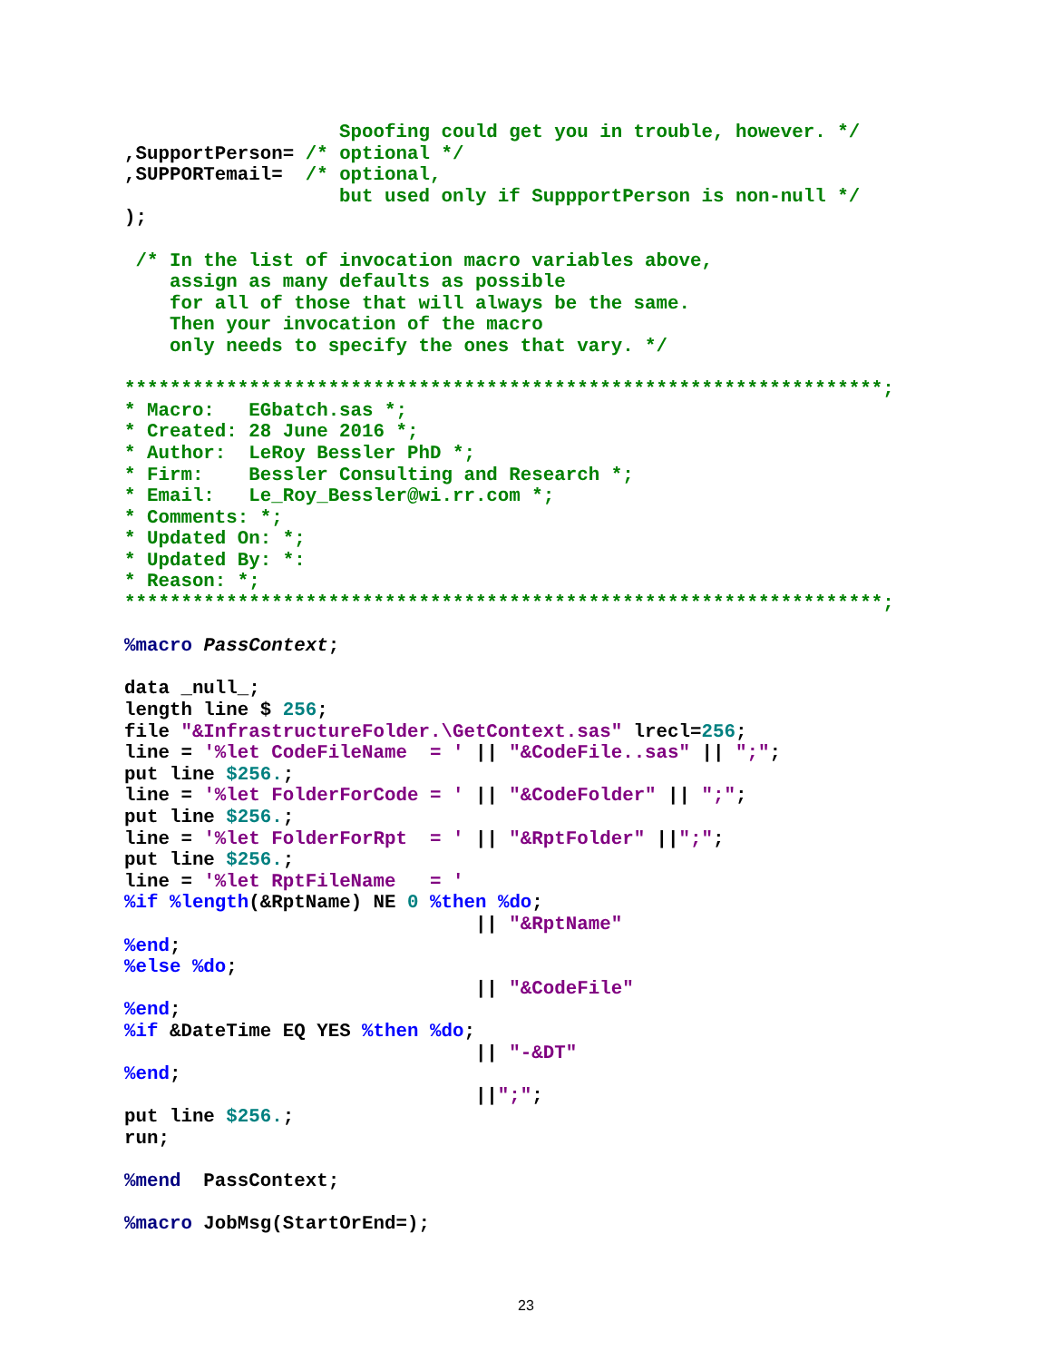Spoofing could get you in trouble, however. */
,SupportPerson= /* optional */
,SUPPORTemail=  /* optional,
                   but used only if SuppportPerson is non-null */
);

 /* In the list of invocation macro variables above,
    assign as many defaults as possible
    for all of those that will always be the same.
    Then your invocation of the macro
    only needs to specify the ones that vary. */

*******************************************************************;
* Macro:   EGbatch.sas *;
* Created: 28 June 2016 *;
* Author:  LeRoy Bessler PhD *;
* Firm:    Bessler Consulting and Research *;
* Email:   Le_Roy_Bessler@wi.rr.com *;
* Comments: *;
* Updated On: *;
* Updated By: *:
* Reason: *;
*******************************************************************;

%macro PassContext;

data _null_;
length line $ 256;
file "&InfrastructureFolder.\GetContext.sas" lrecl=256;
line = '%let CodeFileName  = ' || "&CodeFile..sas" || ";";
put line $256.;
line = '%let FolderForCode = ' || "&CodeFolder" || ";";
put line $256.;
line = '%let FolderForRpt  = ' || "&RptFolder" ||";";
put line $256.;
line = '%let RptFileName   = '
%if %length(&RptName) NE 0 %then %do;
                               || "&RptName"
%end;
%else %do;
                               || "&CodeFile"
%end;
%if &DateTime EQ YES %then %do;
                               || "-&DT"
%end;
                               ||";";
put line $256.;
run;

%mend  PassContext;

%macro JobMsg(StartOrEnd=);
23